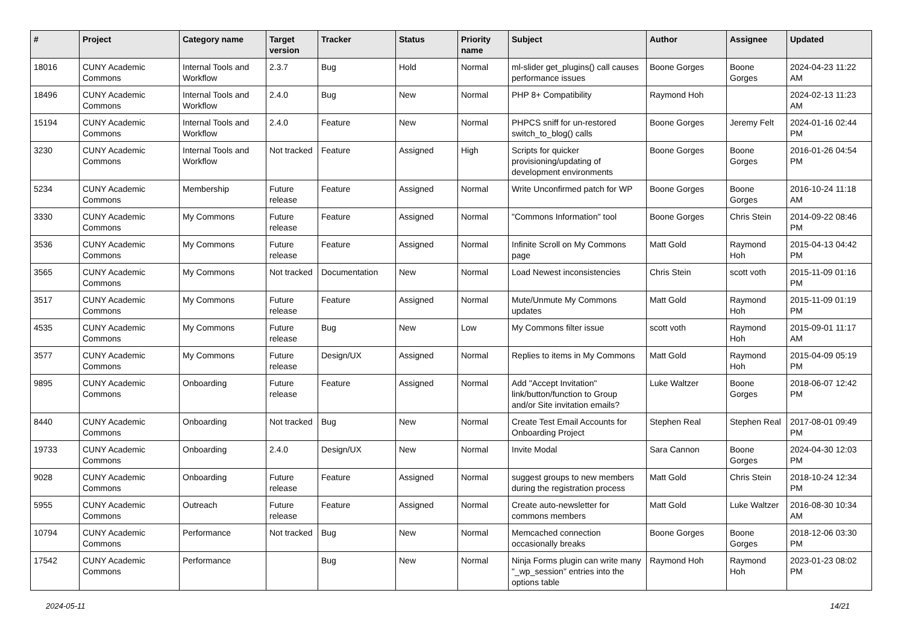| # | Project | Category name | Target version | Tracker | Status | Priority name | Subject | Author | Assignee | Updated |
| --- | --- | --- | --- | --- | --- | --- | --- | --- | --- | --- |
| 18016 | CUNY Academic Commons | Internal Tools and Workflow | 2.3.7 | Bug | Hold | Normal | ml-slider get_plugins() call causes performance issues | Boone Gorges | Boone Gorges | 2024-04-23 11:22 AM |
| 18496 | CUNY Academic Commons | Internal Tools and Workflow | 2.4.0 | Bug | New | Normal | PHP 8+ Compatibility | Raymond Hoh | | 2024-02-13 11:23 AM |
| 15194 | CUNY Academic Commons | Internal Tools and Workflow | 2.4.0 | Feature | New | Normal | PHPCS sniff for un-restored switch_to_blog() calls | Boone Gorges | Jeremy Felt | 2024-01-16 02:44 PM |
| 3230 | CUNY Academic Commons | Internal Tools and Workflow | Not tracked | Feature | Assigned | High | Scripts for quicker provisioning/updating of development environments | Boone Gorges | Boone Gorges | 2016-01-26 04:54 PM |
| 5234 | CUNY Academic Commons | Membership | Future release | Feature | Assigned | Normal | Write Unconfirmed patch for WP | Boone Gorges | Boone Gorges | 2016-10-24 11:18 AM |
| 3330 | CUNY Academic Commons | My Commons | Future release | Feature | Assigned | Normal | "Commons Information" tool | Boone Gorges | Chris Stein | 2014-09-22 08:46 PM |
| 3536 | CUNY Academic Commons | My Commons | Future release | Feature | Assigned | Normal | Infinite Scroll on My Commons page | Matt Gold | Raymond Hoh | 2015-04-13 04:42 PM |
| 3565 | CUNY Academic Commons | My Commons | Not tracked | Documentation | New | Normal | Load Newest inconsistencies | Chris Stein | scott voth | 2015-11-09 01:16 PM |
| 3517 | CUNY Academic Commons | My Commons | Future release | Feature | Assigned | Normal | Mute/Unmute My Commons updates | Matt Gold | Raymond Hoh | 2015-11-09 01:19 PM |
| 4535 | CUNY Academic Commons | My Commons | Future release | Bug | New | Low | My Commons filter issue | scott voth | Raymond Hoh | 2015-09-01 11:17 AM |
| 3577 | CUNY Academic Commons | My Commons | Future release | Design/UX | Assigned | Normal | Replies to items in My Commons | Matt Gold | Raymond Hoh | 2015-04-09 05:19 PM |
| 9895 | CUNY Academic Commons | Onboarding | Future release | Feature | Assigned | Normal | Add "Accept Invitation" link/button/function to Group and/or Site invitation emails? | Luke Waltzer | Boone Gorges | 2018-06-07 12:42 PM |
| 8440 | CUNY Academic Commons | Onboarding | Not tracked | Bug | New | Normal | Create Test Email Accounts for Onboarding Project | Stephen Real | Stephen Real | 2017-08-01 09:49 PM |
| 19733 | CUNY Academic Commons | Onboarding | 2.4.0 | Design/UX | New | Normal | Invite Modal | Sara Cannon | Boone Gorges | 2024-04-30 12:03 PM |
| 9028 | CUNY Academic Commons | Onboarding | Future release | Feature | Assigned | Normal | suggest groups to new members during the registration process | Matt Gold | Chris Stein | 2018-10-24 12:34 PM |
| 5955 | CUNY Academic Commons | Outreach | Future release | Feature | Assigned | Normal | Create auto-newsletter for commons members | Matt Gold | Luke Waltzer | 2016-08-30 10:34 AM |
| 10794 | CUNY Academic Commons | Performance | Not tracked | Bug | New | Normal | Memcached connection occasionally breaks | Boone Gorges | Boone Gorges | 2018-12-06 03:30 PM |
| 17542 | CUNY Academic Commons | Performance | | Bug | New | Normal | Ninja Forms plugin can write many "_wp_session" entries into the options table | Raymond Hoh | Raymond Hoh | 2023-01-23 08:02 PM |
2024-05-11 14/21